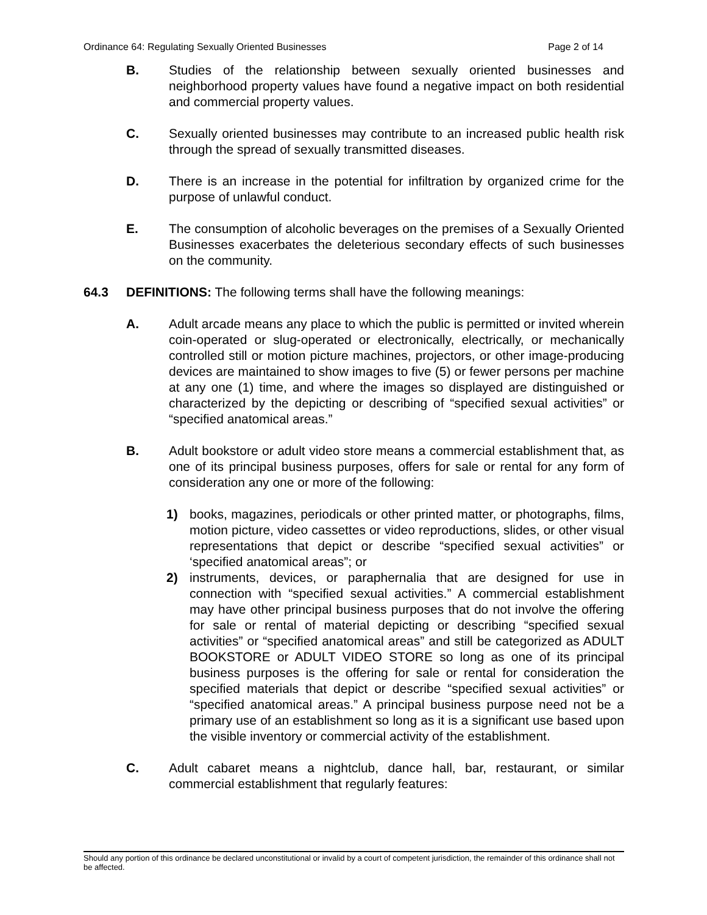Ordinance 64: Regulating Sexually Oriented Businesses Page 2 of 14
B. Studies of the relationship between sexually oriented businesses and neighborhood property values have found a negative impact on both residential and commercial property values.
C. Sexually oriented businesses may contribute to an increased public health risk through the spread of sexually transmitted diseases.
D. There is an increase in the potential for infiltration by organized crime for the purpose of unlawful conduct.
E. The consumption of alcoholic beverages on the premises of a Sexually Oriented Businesses exacerbates the deleterious secondary effects of such businesses on the community.
64.3 DEFINITIONS: The following terms shall have the following meanings:
A. Adult arcade means any place to which the public is permitted or invited wherein coin-operated or slug-operated or electronically, electrically, or mechanically controlled still or motion picture machines, projectors, or other image-producing devices are maintained to show images to five (5) or fewer persons per machine at any one (1) time, and where the images so displayed are distinguished or characterized by the depicting or describing of “specified sexual activities” or “specified anatomical areas.”
B. Adult bookstore or adult video store means a commercial establishment that, as one of its principal business purposes, offers for sale or rental for any form of consideration any one or more of the following:
1) books, magazines, periodicals or other printed matter, or photographs, films, motion picture, video cassettes or video reproductions, slides, or other visual representations that depict or describe “specified sexual activities” or ‘specified anatomical areas”; or
2) instruments, devices, or paraphernalia that are designed for use in connection with “specified sexual activities.” A commercial establishment may have other principal business purposes that do not involve the offering for sale or rental of material depicting or describing “specified sexual activities” or “specified anatomical areas” and still be categorized as ADULT BOOKSTORE or ADULT VIDEO STORE so long as one of its principal business purposes is the offering for sale or rental for consideration the specified materials that depict or describe “specified sexual activities” or “specified anatomical areas.” A principal business purpose need not be a primary use of an establishment so long as it is a significant use based upon the visible inventory or commercial activity of the establishment.
C. Adult cabaret means a nightclub, dance hall, bar, restaurant, or similar commercial establishment that regularly features:
Should any portion of this ordinance be declared unconstitutional or invalid by a court of competent jurisdiction, the remainder of this ordinance shall not be affected.